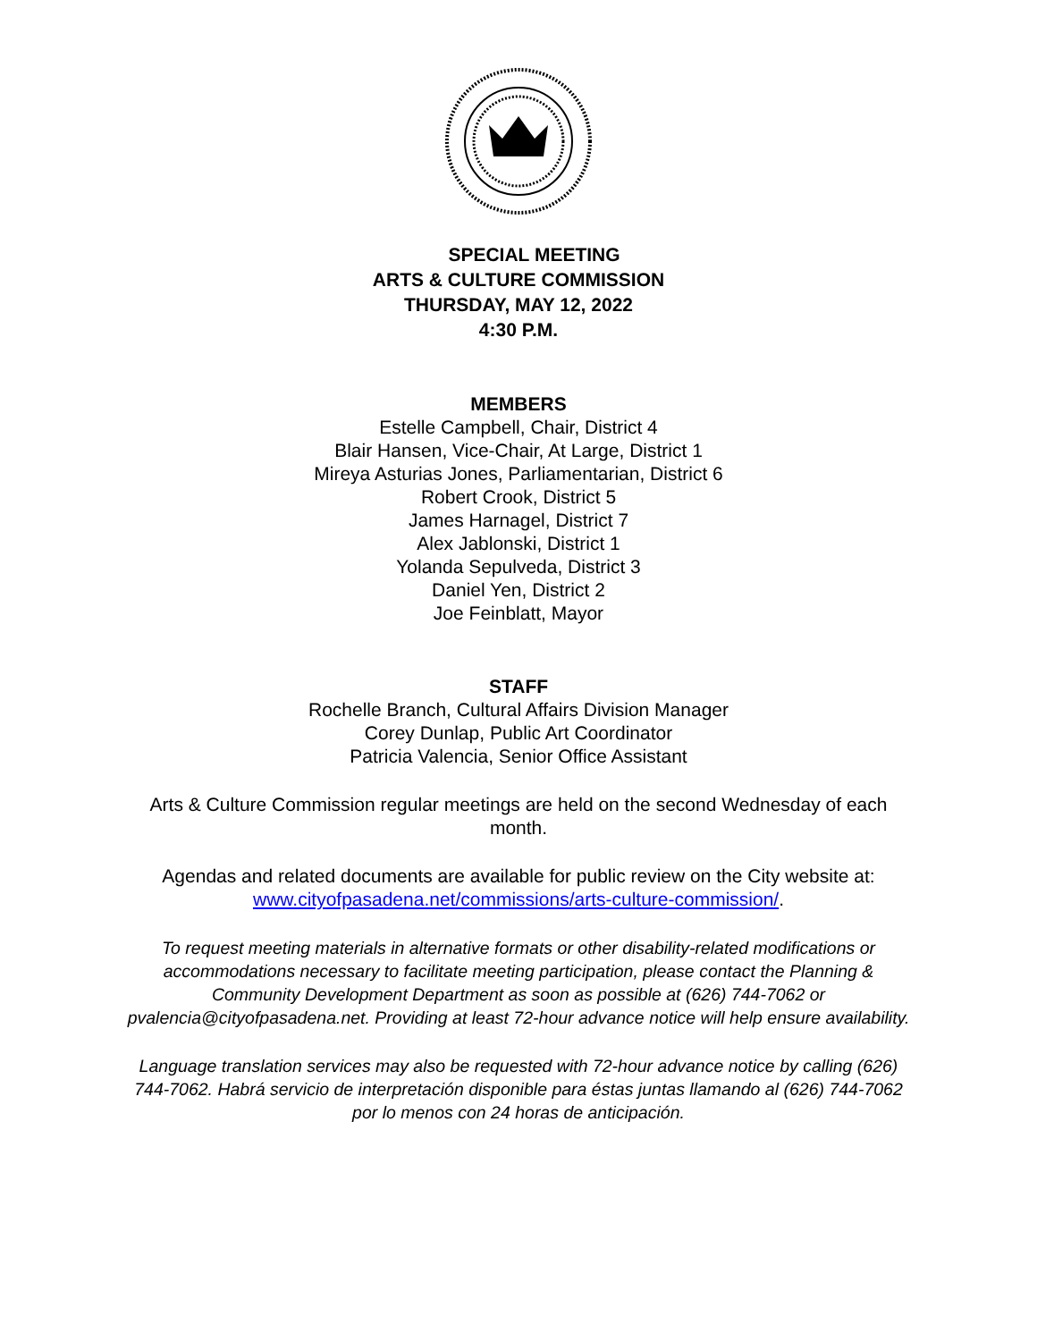SPECIAL MEETING
ARTS & CULTURE COMMISSION
THURSDAY, MAY 12, 2022
4:30 P.M.
MEMBERS
Estelle Campbell, Chair, District 4
Blair Hansen, Vice-Chair, At Large, District 1
Mireya Asturias Jones, Parliamentarian, District 6
Robert Crook, District 5
James Harnagel, District 7
Alex Jablonski, District 1
Yolanda Sepulveda, District 3
Daniel Yen, District 2
Joe Feinblatt, Mayor
STAFF
Rochelle Branch, Cultural Affairs Division Manager
Corey Dunlap, Public Art Coordinator
Patricia Valencia, Senior Office Assistant
Arts & Culture Commission regular meetings are held on the second Wednesday of each month.
Agendas and related documents are available for public review on the City website at: www.cityofpasadena.net/commissions/arts-culture-commission/.
To request meeting materials in alternative formats or other disability-related modifications or accommodations necessary to facilitate meeting participation, please contact the Planning & Community Development Department as soon as possible at (626) 744-7062 or pvalencia@cityofpasadena.net. Providing at least 72-hour advance notice will help ensure availability.
Language translation services may also be requested with 72-hour advance notice by calling (626) 744-7062. Habrá servicio de interpretación disponible para éstas juntas llamando al (626) 744-7062 por lo menos con 24 horas de anticipación.